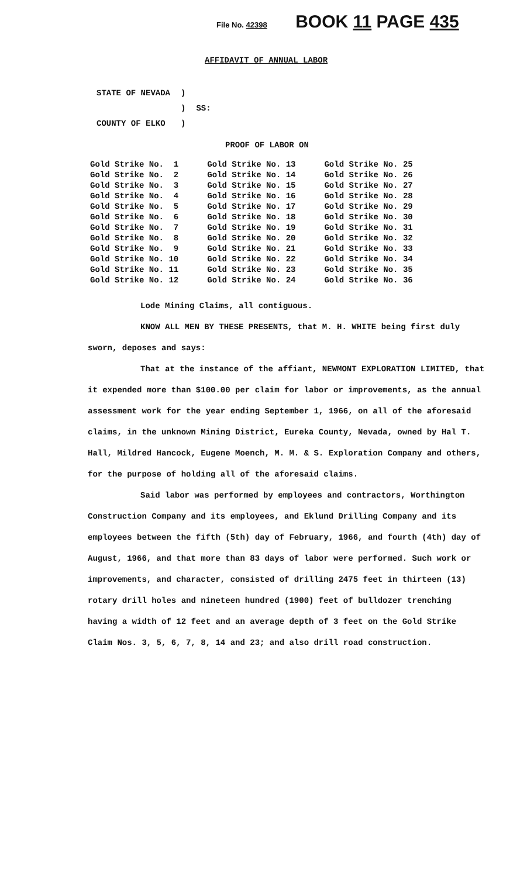File No. 42398 BOOK 11 PAGE 435
AFFIDAVIT OF ANNUAL LABOR
| STATE OF NEVADA | ) | |
| | ) | SS: |
| COUNTY OF ELKO | ) | |
PROOF OF LABOR ON
| Gold Strike No. 1 | Gold Strike No. 13 | Gold Strike No. 25 |
| Gold Strike No. 2 | Gold Strike No. 14 | Gold Strike No. 26 |
| Gold Strike No. 3 | Gold Strike No. 15 | Gold Strike No. 27 |
| Gold Strike No. 4 | Gold Strike No. 16 | Gold Strike No. 28 |
| Gold Strike No. 5 | Gold Strike No. 17 | Gold Strike No. 29 |
| Gold Strike No. 6 | Gold Strike No. 18 | Gold Strike No. 30 |
| Gold Strike No. 7 | Gold Strike No. 19 | Gold Strike No. 31 |
| Gold Strike No. 8 | Gold Strike No. 20 | Gold Strike No. 32 |
| Gold Strike No. 9 | Gold Strike No. 21 | Gold Strike No. 33 |
| Gold Strike No. 10 | Gold Strike No. 22 | Gold Strike No. 34 |
| Gold Strike No. 11 | Gold Strike No. 23 | Gold Strike No. 35 |
| Gold Strike No. 12 | Gold Strike No. 24 | Gold Strike No. 36 |
Lode Mining Claims, all contiguous.
KNOW ALL MEN BY THESE PRESENTS, that M. H. WHITE being first duly sworn, deposes and says:
That at the instance of the affiant, NEWMONT EXPLORATION LIMITED, that it expended more than $100.00 per claim for labor or improvements, as the annual assessment work for the year ending September 1, 1966, on all of the aforesaid claims, in the unknown Mining District, Eureka County, Nevada, owned by Hal T. Hall, Mildred Hancock, Eugene Moench, M. M. & S. Exploration Company and others, for the purpose of holding all of the aforesaid claims.
Said labor was performed by employees and contractors, Worthington Construction Company and its employees, and Eklund Drilling Company and its employees between the fifth (5th) day of February, 1966, and fourth (4th) day of August, 1966, and that more than 83 days of labor were performed. Such work or improvements, and character, consisted of drilling 2475 feet in thirteen (13) rotary drill holes and nineteen hundred (1900) feet of bulldozer trenching having a width of 12 feet and an average depth of 3 feet on the Gold Strike Claim Nos. 3, 5, 6, 7, 8, 14 and 23; and also drill road construction.